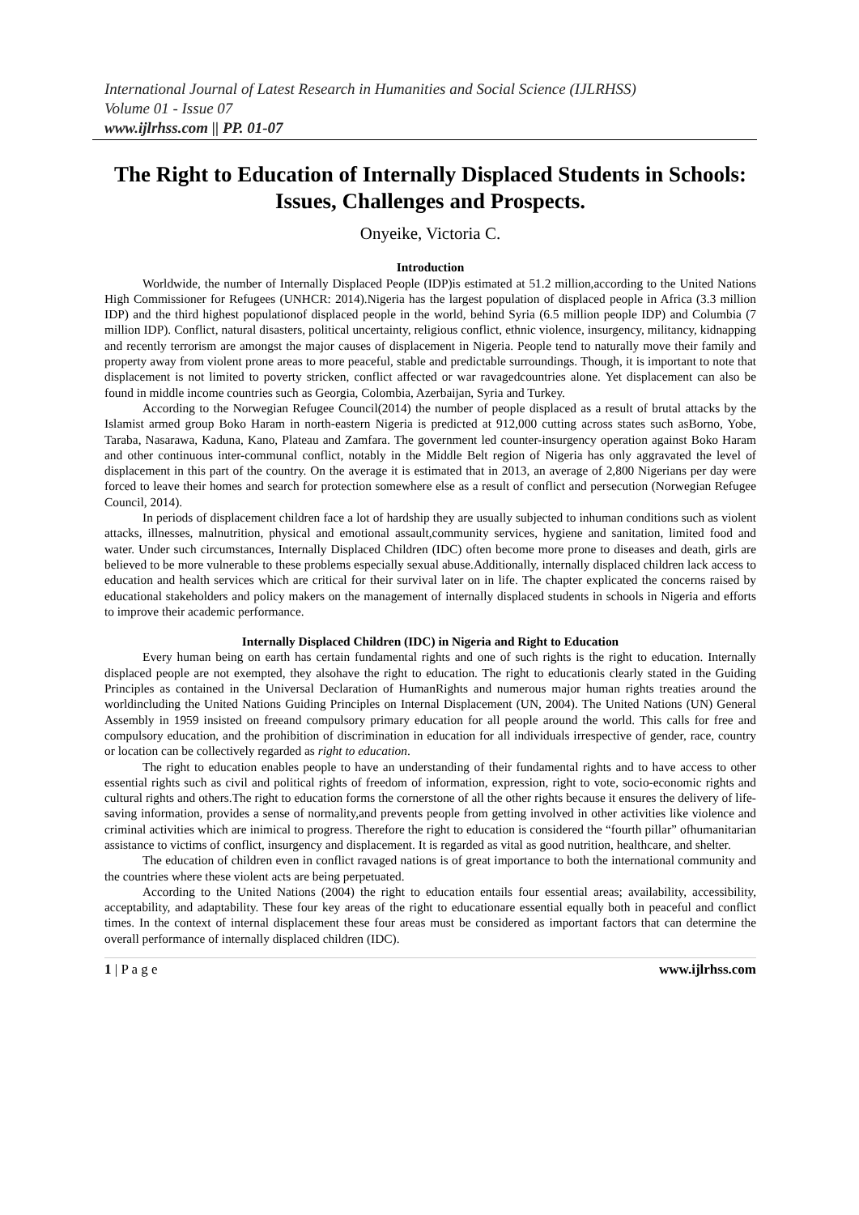International Journal of Latest Research in Humanities and Social Science (IJLRHSS)
Volume 01 - Issue 07
www.ijlrhss.com || PP. 01-07
The Right to Education of Internally Displaced Students in Schools: Issues, Challenges and Prospects.
Onyeike, Victoria C.
Introduction
Worldwide, the number of Internally Displaced People (IDP)is estimated at 51.2 million,according to the United Nations High Commissioner for Refugees (UNHCR: 2014).Nigeria has the largest population of displaced people in Africa (3.3 million IDP) and the third highest populationof displaced people in the world, behind Syria (6.5 million people IDP) and Columbia (7 million IDP). Conflict, natural disasters, political uncertainty, religious conflict, ethnic violence, insurgency, militancy, kidnapping and recently terrorism are amongst the major causes of displacement in Nigeria. People tend to naturally move their family and property away from violent prone areas to more peaceful, stable and predictable surroundings. Though, it is important to note that displacement is not limited to poverty stricken, conflict affected or war ravagedcountries alone. Yet displacement can also be found in middle income countries such as Georgia, Colombia, Azerbaijan, Syria and Turkey.
According to the Norwegian Refugee Council(2014) the number of people displaced as a result of brutal attacks by the Islamist armed group Boko Haram in north-eastern Nigeria is predicted at 912,000 cutting across states such asBorno, Yobe, Taraba, Nasarawa, Kaduna, Kano, Plateau and Zamfara. The government led counter-insurgency operation against Boko Haram and other continuous inter-communal conflict, notably in the Middle Belt region of Nigeria has only aggravated the level of displacement in this part of the country. On the average it is estimated that in 2013, an average of 2,800 Nigerians per day were forced to leave their homes and search for protection somewhere else as a result of conflict and persecution (Norwegian Refugee Council, 2014).
In periods of displacement children face a lot of hardship they are usually subjected to inhuman conditions such as violent attacks, illnesses, malnutrition, physical and emotional assault,community services, hygiene and sanitation, limited food and water. Under such circumstances, Internally Displaced Children (IDC) often become more prone to diseases and death, girls are believed to be more vulnerable to these problems especially sexual abuse.Additionally, internally displaced children lack access to education and health services which are critical for their survival later on in life. The chapter explicated the concerns raised by educational stakeholders and policy makers on the management of internally displaced students in schools in Nigeria and efforts to improve their academic performance.
Internally Displaced Children (IDC) in Nigeria and Right to Education
Every human being on earth has certain fundamental rights and one of such rights is the right to education. Internally displaced people are not exempted, they alsohave the right to education. The right to educationis clearly stated in the Guiding Principles as contained in the Universal Declaration of HumanRights and numerous major human rights treaties around the worldincluding the United Nations Guiding Principles on Internal Displacement (UN, 2004). The United Nations (UN) General Assembly in 1959 insisted on freeand compulsory primary education for all people around the world. This calls for free and compulsory education, and the prohibition of discrimination in education for all individuals irrespective of gender, race, country or location can be collectively regarded as right to education.
The right to education enables people to have an understanding of their fundamental rights and to have access to other essential rights such as civil and political rights of freedom of information, expression, right to vote, socio-economic rights and cultural rights and others.The right to education forms the cornerstone of all the other rights because it ensures the delivery of life-saving information, provides a sense of normality,and prevents people from getting involved in other activities like violence and criminal activities which are inimical to progress. Therefore the right to education is considered the “fourth pillar” ofhumanitarian assistance to victims of conflict, insurgency and displacement. It is regarded as vital as good nutrition, healthcare, and shelter.
The education of children even in conflict ravaged nations is of great importance to both the international community and the countries where these violent acts are being perpetuated.
According to the United Nations (2004) the right to education entails four essential areas; availability, accessibility, acceptability, and adaptability. These four key areas of the right to educationare essential equally both in peaceful and conflict times. In the context of internal displacement these four areas must be considered as important factors that can determine the overall performance of internally displaced children (IDC).
1 | P a g e www.ijlrhss.com